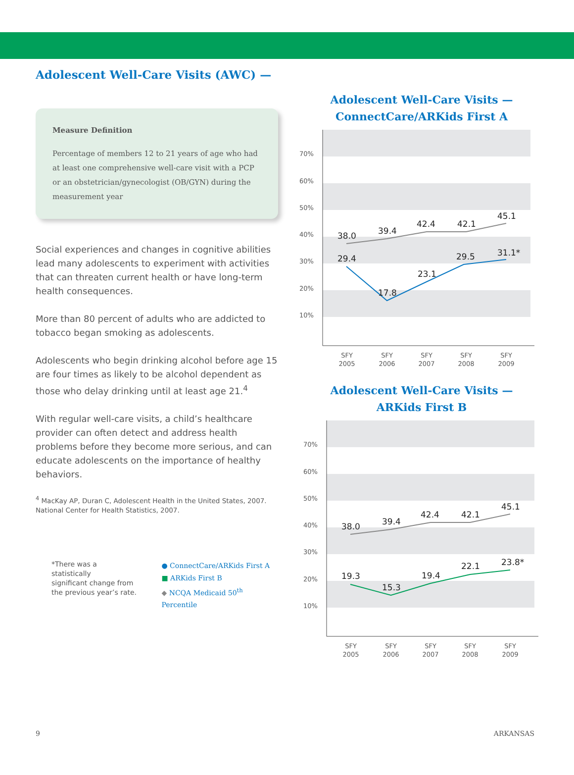Adolescent Well-Care Visits (AWC) —
Measure Definition
Percentage of members 12 to 21 years of age who had at least one comprehensive well-care visit with a PCP or an obstetrician/gynecologist (OB/GYN) during the measurement year
Social experiences and changes in cognitive abilities lead many adolescents to experiment with activities that can threaten current health or have long-term health consequences.
More than 80 percent of adults who are addicted to tobacco began smoking as adolescents.
Adolescents who begin drinking alcohol before age 15 are four times as likely to be alcohol dependent as those who delay drinking until at least age 21.<sup>4</sup>
With regular well-care visits, a child’s healthcare provider can often detect and address health problems before they become more serious, and can educate adolescents on the importance of healthy behaviors.
<sup>4</sup> MacKay AP, Duran C, Adolescent Health in the United States, 2007. National Center for Health Statistics, 2007.
*There was a statistically
significant change from
the previous year’s rate.
● ConnectCare/ARKids First A
■ ARKids First B
◆ NCQA Medicaid 50<sup>th</sup> Percentile
Adolescent Well-Care Visits —
ConnectCare/ARKids First A
70%
60%
50%
40%
30%
20%
10%
38.0
39.4
42.4
42.1
45.1
29.4
17.8
23.1
29.5
31.1*
SFY
2005
SFY
2006
SFY
2007
SFY
2008
SFY
2009
Adolescent Well-Care Visits —
ARKids First B
70%
60%
50%
40%
30%
20%
10%
38.0
39.4
42.4
42.1
45.1
19.3
15.3
19.4
22.1
23.8*
SFY
2005
SFY
2006
SFY
2007
SFY
2008
SFY
2009
9 ARKANSAS